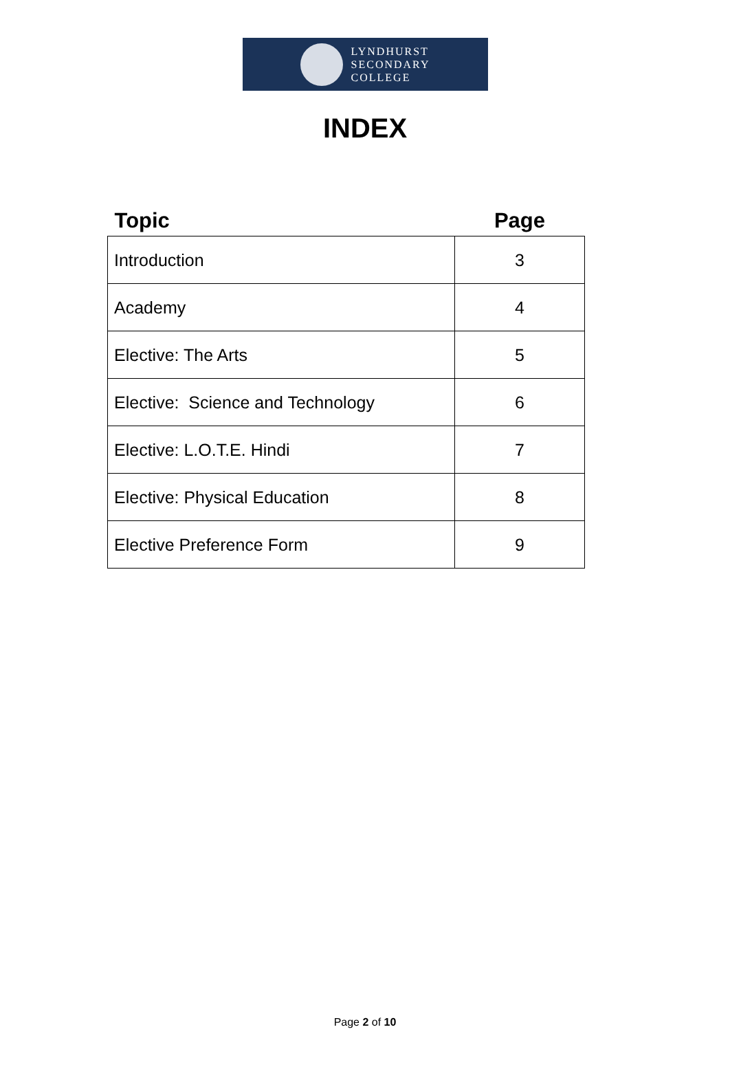LYNDHURST
SECONDARY
COLLEGE
INDEX
| Topic | Page |
| --- | --- |
| Introduction | 3 |
| Academy | 4 |
| Elective: The Arts | 5 |
| Elective: Science and Technology | 6 |
| Elective: L.O.T.E. Hindi | 7 |
| Elective: Physical Education | 8 |
| Elective Preference Form | 9 |
Page 2 of 10